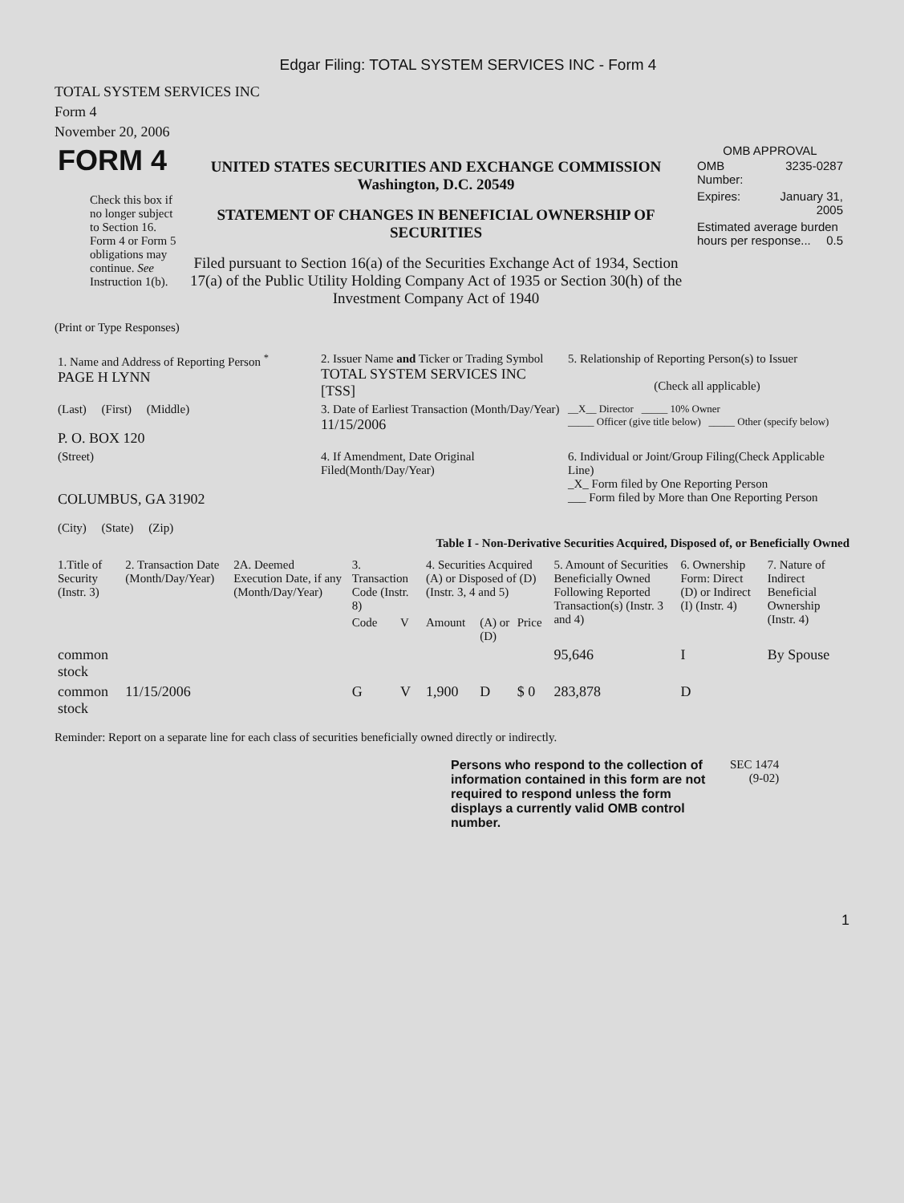Edgar Filing: TOTAL SYSTEM SERVICES INC - Form 4
TOTAL SYSTEM SERVICES INC
Form 4
November 20, 2006
| FORM 4 Check this box if no longer subject to Section 16. Form 4 or Form 5 obligations may continue. See Instruction 1(b). | UNITED STATES SECURITIES AND EXCHANGE COMMISSION Washington, D.C. 20549 STATEMENT OF CHANGES IN BENEFICIAL OWNERSHIP OF SECURITIES Filed pursuant to Section 16(a) of the Securities Exchange Act of 1934, Section 17(a) of the Public Utility Holding Company Act of 1935 or Section 30(h) of the Investment Company Act of 1940 | OMB APPROVAL / OMB Number: / 3235-0287 / / Expires: / January 31, 2005 / / Estimated average burden hours per response... 0.5 / / |
(Print or Type Responses)
| 1. Name and Address of Reporting Person <sup>*</sup> PAGE H LYNN | 2. Issuer Name and Ticker or Trading Symbol TOTAL SYSTEM SERVICES INC [TSS] | 5. Relationship of Reporting Person(s) to Issuer (Check all applicable) |
| (Last) (First) (Middle) P. O. BOX 120 | 3. Date of Earliest Transaction (Month/Day/Year) 11/15/2006 | __X__ Director _____ 10% Owner _____ Officer (give title below) _____ Other (specify below) |
| (Street) COLUMBUS, GA 31902 (City) (State) (Zip) | 4. If Amendment, Date Original Filed(Month/Day/Year) | 6. Individual or Joint/Group Filing(Check Applicable Line) _X_ Form filed by One Reporting Person ___ Form filed by More than One Reporting Person |
Table I - Non-Derivative Securities Acquired, Disposed of, or Beneficially Owned
| 1.Title of Security (Instr. 3) | 2. Transaction Date (Month/Day/Year) | 2A. Deemed Execution Date, if any (Month/Day/Year) | 3. Transaction Code (Instr. 8) | | 4. Securities Acquired (A) or Disposed of (D) (Instr. 3, 4 and 5) | | | 5. Amount of Securities Beneficially Owned Following Reported Transaction(s) (Instr. 3 and 4) | 6. Ownership Form: Direct (D) or Indirect (I) (Instr. 4) | 7. Nature of Indirect Beneficial Ownership (Instr. 4) |
| --- | --- | --- | --- | --- | --- | --- | --- | --- | --- | --- |
| | | | Code | V | Amount | (A) or (D) | Price | | | |
| common stock | | | | | | | | 95,646 | I | By Spouse |
| common stock | 11/15/2006 | | G | V | 1,900 | D | $ 0 | 283,878 | D | |
Reminder: Report on a separate line for each class of securities beneficially owned directly or indirectly.
| Persons who respond to the collection of information contained in this form are not required to respond unless the form displays a currently valid OMB control number. | SEC 1474 (9-02) |
1